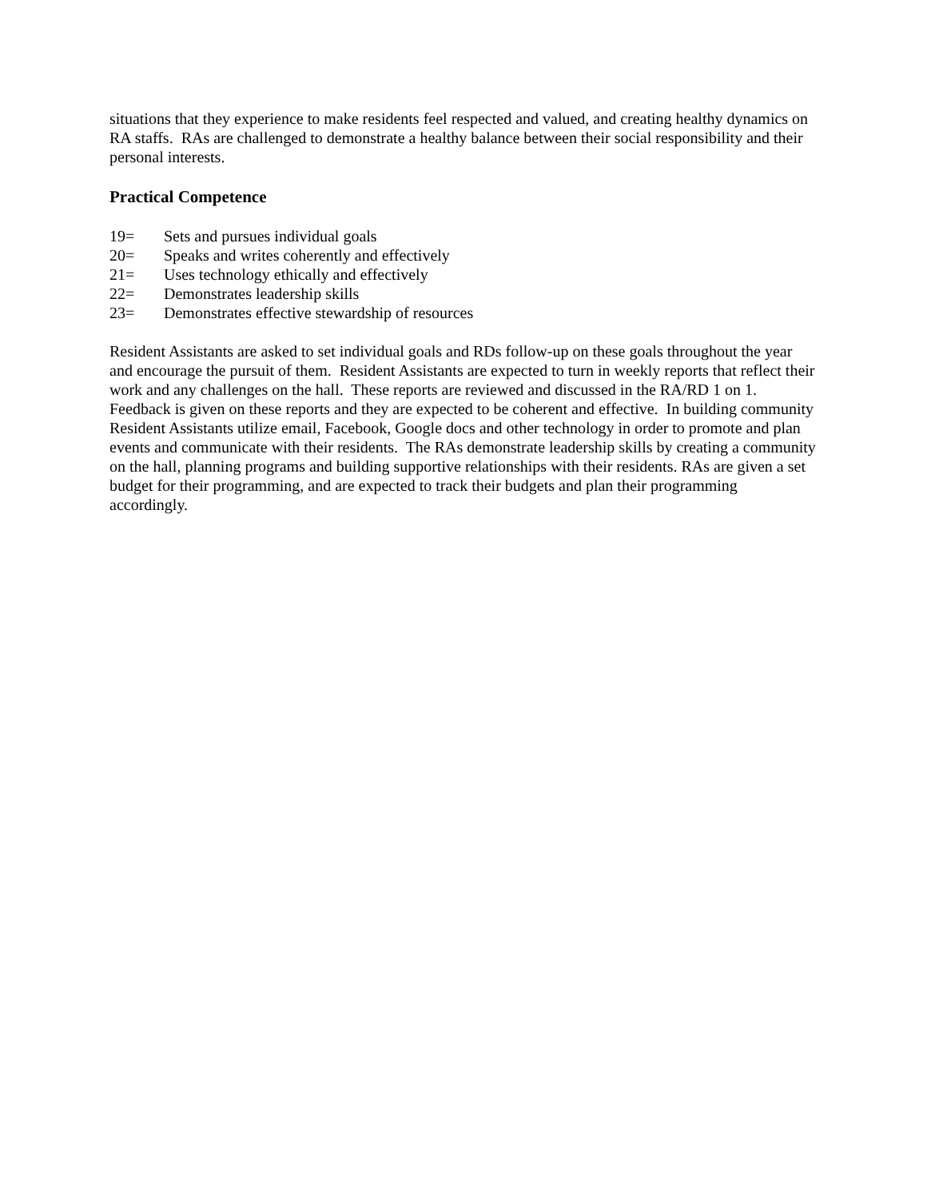situations that they experience to make residents feel respected and valued, and creating healthy dynamics on RA staffs. RAs are challenged to demonstrate a healthy balance between their social responsibility and their personal interests.
Practical Competence
19= Sets and pursues individual goals
20= Speaks and writes coherently and effectively
21= Uses technology ethically and effectively
22= Demonstrates leadership skills
23= Demonstrates effective stewardship of resources
Resident Assistants are asked to set individual goals and RDs follow-up on these goals throughout the year and encourage the pursuit of them. Resident Assistants are expected to turn in weekly reports that reflect their work and any challenges on the hall. These reports are reviewed and discussed in the RA/RD 1 on 1. Feedback is given on these reports and they are expected to be coherent and effective. In building community Resident Assistants utilize email, Facebook, Google docs and other technology in order to promote and plan events and communicate with their residents. The RAs demonstrate leadership skills by creating a community on the hall, planning programs and building supportive relationships with their residents. RAs are given a set budget for their programming, and are expected to track their budgets and plan their programming accordingly.